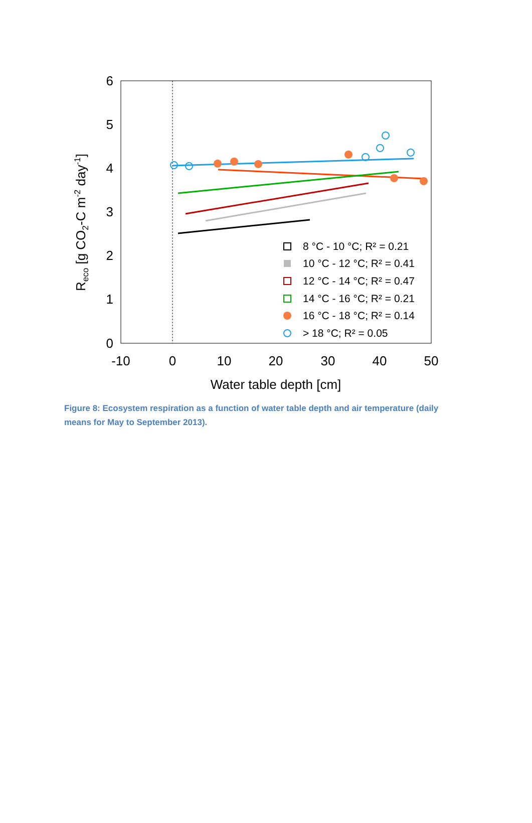6
5
4
3
2
1
0
-10
0
10
20
30
40
50
Water table depth [cm]
Reco [g CO2-C m-2 day-1]
8 °C - 10 °C; R² = 0.21
10 °C - 12 °C; R² = 0.41
12 °C - 14 °C; R² = 0.47
14 °C - 16 °C; R² = 0.21
16 °C - 18 °C; R² = 0.14
> 18 °C; R² = 0.05
Figure 8: Ecosystem respiration as a function of water table depth and air temperature (daily means for May to September 2013).